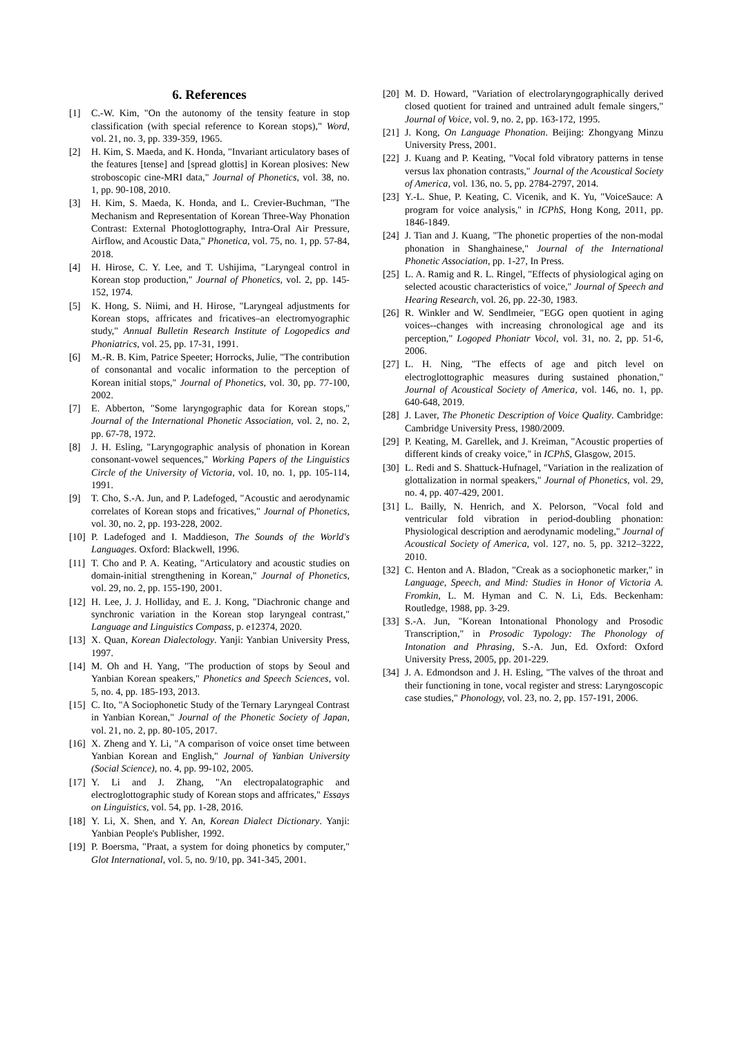6. References
[1] C.-W. Kim, "On the autonomy of the tensity feature in stop classification (with special reference to Korean stops)," Word, vol. 21, no. 3, pp. 339-359, 1965.
[2] H. Kim, S. Maeda, and K. Honda, "Invariant articulatory bases of the features [tense] and [spread glottis] in Korean plosives: New stroboscopic cine-MRI data," Journal of Phonetics, vol. 38, no. 1, pp. 90-108, 2010.
[3] H. Kim, S. Maeda, K. Honda, and L. Crevier-Buchman, "The Mechanism and Representation of Korean Three-Way Phonation Contrast: External Photoglottography, Intra-Oral Air Pressure, Airflow, and Acoustic Data," Phonetica, vol. 75, no. 1, pp. 57-84, 2018.
[4] H. Hirose, C. Y. Lee, and T. Ushijima, "Laryngeal control in Korean stop production," Journal of Phonetics, vol. 2, pp. 145-152, 1974.
[5] K. Hong, S. Niimi, and H. Hirose, "Laryngeal adjustments for Korean stops, affricates and fricatives–an electromyographic study," Annual Bulletin Research Institute of Logopedics and Phoniatrics, vol. 25, pp. 17-31, 1991.
[6] M.-R. B. Kim, Patrice Speeter; Horrocks, Julie, "The contribution of consonantal and vocalic information to the perception of Korean initial stops," Journal of Phonetics, vol. 30, pp. 77-100, 2002.
[7] E. Abberton, "Some laryngographic data for Korean stops," Journal of the International Phonetic Association, vol. 2, no. 2, pp. 67-78, 1972.
[8] J. H. Esling, "Laryngographic analysis of phonation in Korean consonant-vowel sequences," Working Papers of the Linguistics Circle of the University of Victoria, vol. 10, no. 1, pp. 105-114, 1991.
[9] T. Cho, S.-A. Jun, and P. Ladefoged, "Acoustic and aerodynamic correlates of Korean stops and fricatives," Journal of Phonetics, vol. 30, no. 2, pp. 193-228, 2002.
[10] P. Ladefoged and I. Maddieson, The Sounds of the World's Languages. Oxford: Blackwell, 1996.
[11] T. Cho and P. A. Keating, "Articulatory and acoustic studies on domain-initial strengthening in Korean," Journal of Phonetics, vol. 29, no. 2, pp. 155-190, 2001.
[12] H. Lee, J. J. Holliday, and E. J. Kong, "Diachronic change and synchronic variation in the Korean stop laryngeal contrast," Language and Linguistics Compass, p. e12374, 2020.
[13] X. Quan, Korean Dialectology. Yanji: Yanbian University Press, 1997.
[14] M. Oh and H. Yang, "The production of stops by Seoul and Yanbian Korean speakers," Phonetics and Speech Sciences, vol. 5, no. 4, pp. 185-193, 2013.
[15] C. Ito, "A Sociophonetic Study of the Ternary Laryngeal Contrast in Yanbian Korean," Journal of the Phonetic Society of Japan, vol. 21, no. 2, pp. 80-105, 2017.
[16] X. Zheng and Y. Li, "A comparison of voice onset time between Yanbian Korean and English," Journal of Yanbian University (Social Science), no. 4, pp. 99-102, 2005.
[17] Y. Li and J. Zhang, "An electropalatographic and electroglottographic study of Korean stops and affricates," Essays on Linguistics, vol. 54, pp. 1-28, 2016.
[18] Y. Li, X. Shen, and Y. An, Korean Dialect Dictionary. Yanji: Yanbian People's Publisher, 1992.
[19] P. Boersma, "Praat, a system for doing phonetics by computer," Glot International, vol. 5, no. 9/10, pp. 341-345, 2001.
[20] M. D. Howard, "Variation of electrolaryngographically derived closed quotient for trained and untrained adult female singers," Journal of Voice, vol. 9, no. 2, pp. 163-172, 1995.
[21] J. Kong, On Language Phonation. Beijing: Zhongyang Minzu University Press, 2001.
[22] J. Kuang and P. Keating, "Vocal fold vibratory patterns in tense versus lax phonation contrasts," Journal of the Acoustical Society of America, vol. 136, no. 5, pp. 2784-2797, 2014.
[23] Y.-L. Shue, P. Keating, C. Vicenik, and K. Yu, "VoiceSauce: A program for voice analysis," in ICPhS, Hong Kong, 2011, pp. 1846-1849.
[24] J. Tian and J. Kuang, "The phonetic properties of the non-modal phonation in Shanghainese," Journal of the International Phonetic Association, pp. 1-27, In Press.
[25] L. A. Ramig and R. L. Ringel, "Effects of physiological aging on selected acoustic characteristics of voice," Journal of Speech and Hearing Research, vol. 26, pp. 22-30, 1983.
[26] R. Winkler and W. Sendlmeier, "EGG open quotient in aging voices--changes with increasing chronological age and its perception," Logoped Phoniatr Vocol, vol. 31, no. 2, pp. 51-6, 2006.
[27] L. H. Ning, "The effects of age and pitch level on electroglottographic measures during sustained phonation," Journal of Acoustical Society of America, vol. 146, no. 1, pp. 640-648, 2019.
[28] J. Laver, The Phonetic Description of Voice Quality. Cambridge: Cambridge University Press, 1980/2009.
[29] P. Keating, M. Garellek, and J. Kreiman, "Acoustic properties of different kinds of creaky voice," in ICPhS, Glasgow, 2015.
[30] L. Redi and S. Shattuck-Hufnagel, "Variation in the realization of glottalization in normal speakers," Journal of Phonetics, vol. 29, no. 4, pp. 407-429, 2001.
[31] L. Bailly, N. Henrich, and X. Pelorson, "Vocal fold and ventricular fold vibration in period-doubling phonation: Physiological description and aerodynamic modeling," Journal of Acoustical Society of America, vol. 127, no. 5, pp. 3212–3222, 2010.
[32] C. Henton and A. Bladon, "Creak as a sociophonetic marker," in Language, Speech, and Mind: Studies in Honor of Victoria A. Fromkin, L. M. Hyman and C. N. Li, Eds. Beckenham: Routledge, 1988, pp. 3-29.
[33] S.-A. Jun, "Korean Intonational Phonology and Prosodic Transcription," in Prosodic Typology: The Phonology of Intonation and Phrasing, S.-A. Jun, Ed. Oxford: Oxford University Press, 2005, pp. 201-229.
[34] J. A. Edmondson and J. H. Esling, "The valves of the throat and their functioning in tone, vocal register and stress: Laryngoscopic case studies," Phonology, vol. 23, no. 2, pp. 157-191, 2006.